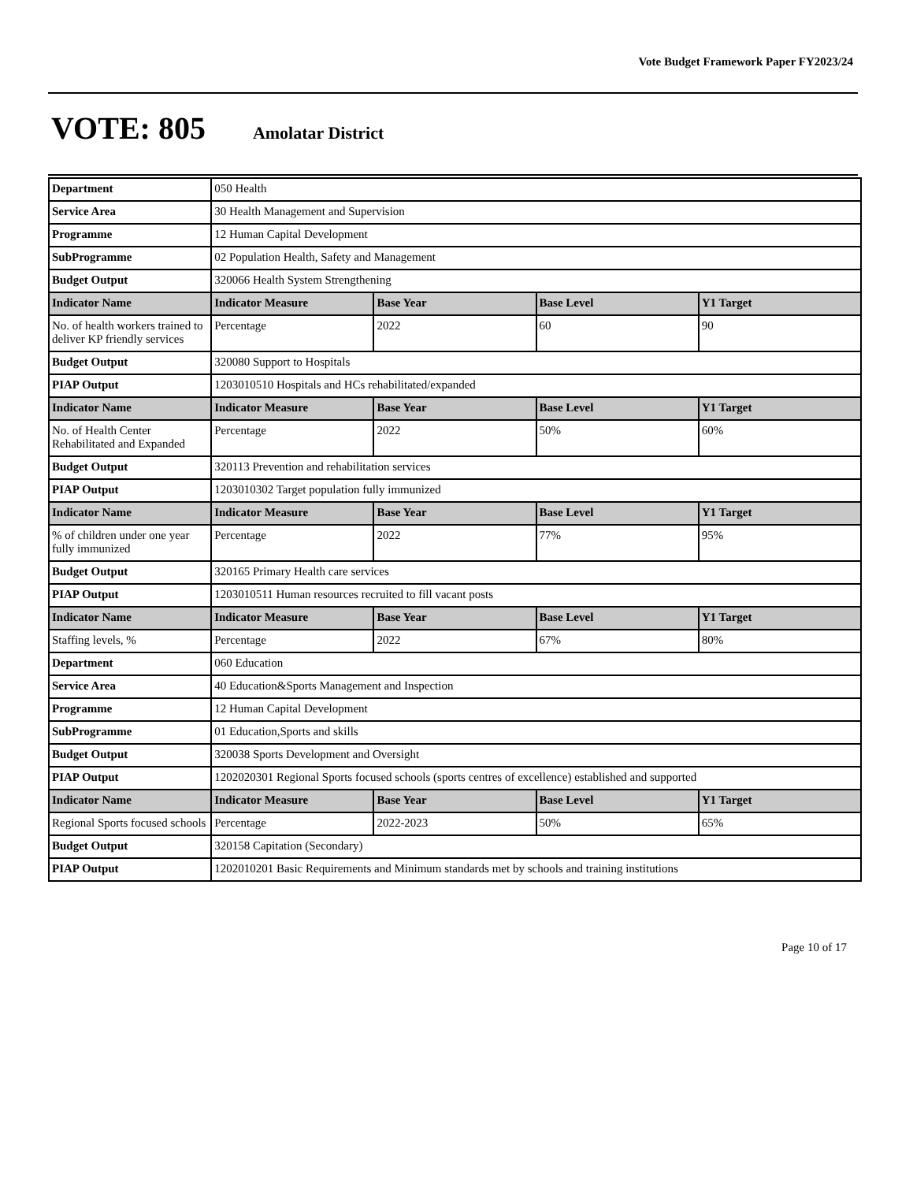Vote Budget Framework Paper FY2023/24
VOTE: 805 Amolatar District
| Department | 050 Health | | | |
| Service Area | 30 Health Management and Supervision | | | |
| Programme | 12 Human Capital Development | | | |
| SubProgramme | 02 Population Health, Safety and Management | | | |
| Budget Output | 320066 Health System Strengthening | | | |
| Indicator Name | Indicator Measure | Base Year | Base Level | Y1 Target |
| No. of health workers trained to deliver KP friendly services | Percentage | 2022 | 60 | 90 |
| Budget Output | 320080 Support to Hospitals | | | |
| PIAP Output | 1203010510 Hospitals and HCs rehabilitated/expanded | | | |
| Indicator Name | Indicator Measure | Base Year | Base Level | Y1 Target |
| No. of Health Center Rehabilitated and Expanded | Percentage | 2022 | 50% | 60% |
| Budget Output | 320113 Prevention and rehabilitation services | | | |
| PIAP Output | 1203010302 Target population fully immunized | | | |
| Indicator Name | Indicator Measure | Base Year | Base Level | Y1 Target |
| % of children under one year fully immunized | Percentage | 2022 | 77% | 95% |
| Budget Output | 320165 Primary Health care services | | | |
| PIAP Output | 1203010511 Human resources recruited to fill vacant posts | | | |
| Indicator Name | Indicator Measure | Base Year | Base Level | Y1 Target |
| Staffing levels, % | Percentage | 2022 | 67% | 80% |
| Department | 060 Education | | | |
| Service Area | 40 Education&Sports Management and Inspection | | | |
| Programme | 12 Human Capital Development | | | |
| SubProgramme | 01 Education,Sports and skills | | | |
| Budget Output | 320038 Sports Development and Oversight | | | |
| PIAP Output | 1202020301 Regional Sports focused schools (sports centres of excellence) established and supported | | | |
| Indicator Name | Indicator Measure | Base Year | Base Level | Y1 Target |
| Regional Sports focused schools | Percentage | 2022-2023 | 50% | 65% |
| Budget Output | 320158 Capitation (Secondary) | | | |
| PIAP Output | 1202010201 Basic Requirements and Minimum standards met by schools and training institutions | | | |
Page 10 of 17